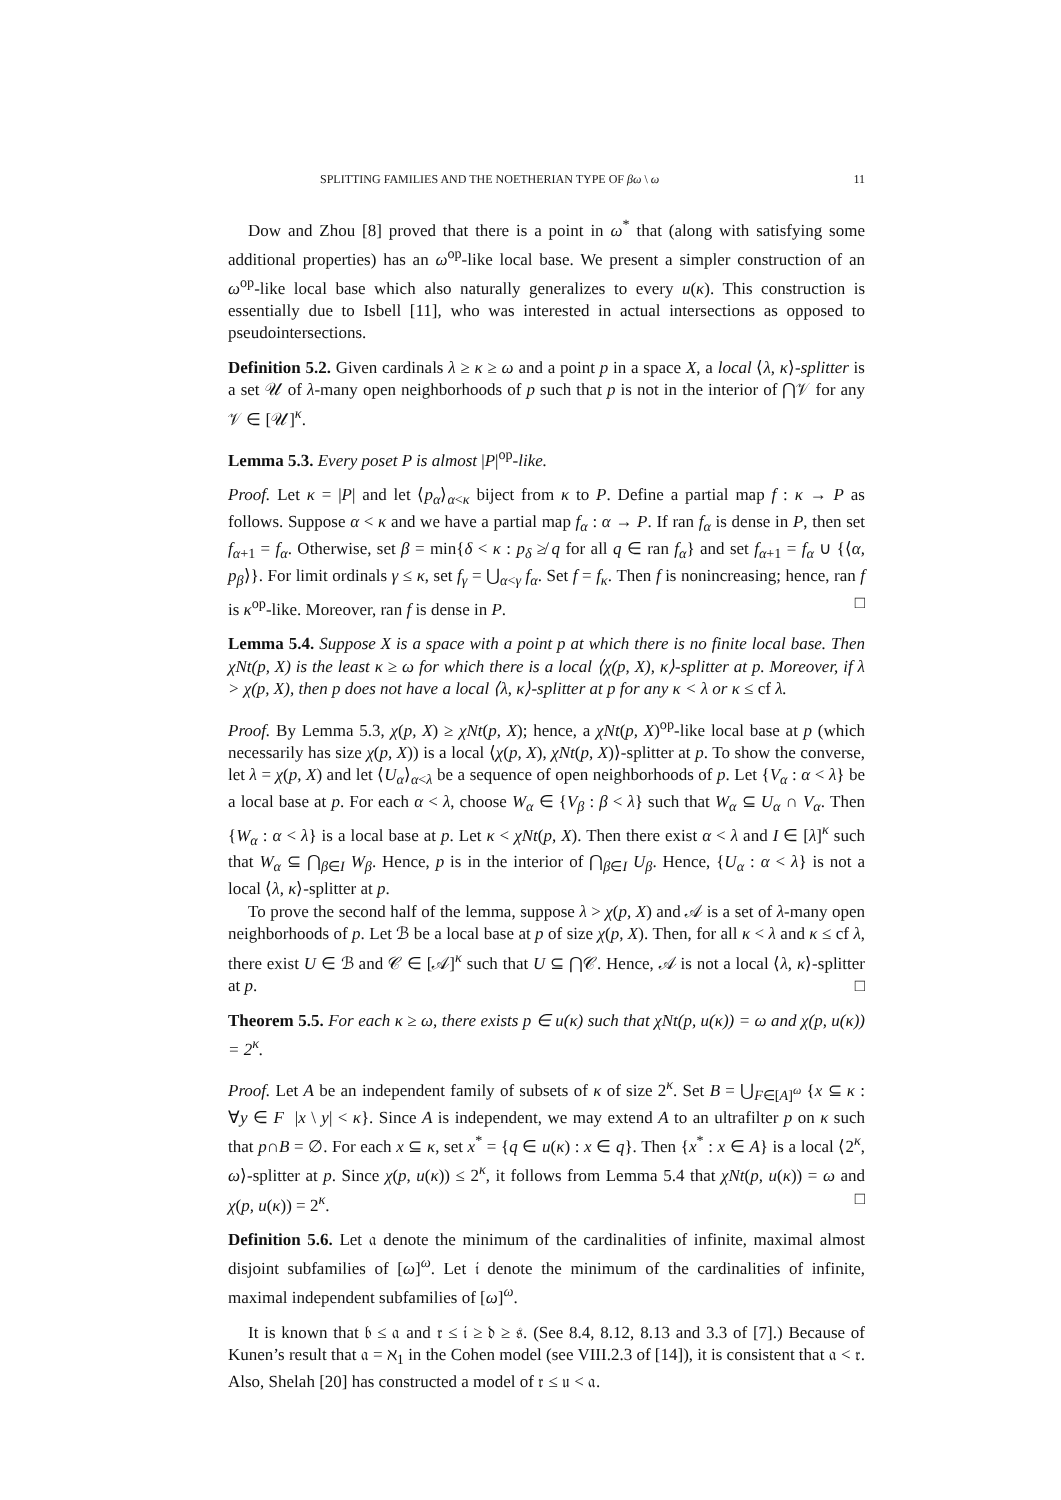SPLITTING FAMILIES AND THE NOETHERIAN TYPE OF βω \ ω 11
Dow and Zhou [8] proved that there is a point in ω<sup>*</sup> that (along with satisfying some additional properties) has an ω<sup>op</sup>-like local base. We present a simpler construction of an ω<sup>op</sup>-like local base which also naturally generalizes to every u(κ). This construction is essentially due to Isbell [11], who was interested in actual intersections as opposed to pseudointersections.
Definition 5.2. Given cardinals λ ≥ κ ≥ ω and a point p in a space X, a local ⟨λ, κ⟩-splitter is a set 𝒰 of λ-many open neighborhoods of p such that p is not in the interior of ⋂𝒱 for any 𝒱 ∈ [𝒰]<sup>κ</sup>.
Lemma 5.3. Every poset P is almost |P|<sup>op</sup>-like.
Proof. Let κ = |P| and let ⟨p<sub>α</sub>⟩<sub>α<κ</sub> biject from κ to P. Define a partial map f : κ → P as follows. Suppose α < κ and we have a partial map f<sub>α</sub> : α → P. If ran f<sub>α</sub> is dense in P, then set f<sub>α+1</sub> = f<sub>α</sub>. Otherwise, set β = min{δ < κ : p<sub>δ</sub> ≱ q for all q ∈ ran f<sub>α</sub>} and set f<sub>α+1</sub> = f<sub>α</sub> ∪ {⟨α, p<sub>β</sub>⟩}. For limit ordinals γ ≤ κ, set f<sub>γ</sub> = ⋃<sub>α<γ</sub> f<sub>α</sub>. Set f = f<sub>κ</sub>. Then f is nonincreasing; hence, ran f is κ<sup>op</sup>-like. Moreover, ran f is dense in P. □
Lemma 5.4. Suppose X is a space with a point p at which there is no finite local base. Then χNt(p, X) is the least κ ≥ ω for which there is a local ⟨χ(p, X), κ⟩-splitter at p. Moreover, if λ > χ(p, X), then p does not have a local ⟨λ, κ⟩-splitter at p for any κ < λ or κ ≤ cf λ.
Proof. By Lemma 5.3, χ(p, X) ≥ χNt(p, X); hence, a χNt(p, X)<sup>op</sup>-like local base at p (which necessarily has size χ(p, X)) is a local ⟨χ(p, X), χNt(p, X)⟩-splitter at p. To show the converse, let λ = χ(p, X) and let ⟨U<sub>α</sub>⟩<sub>α<λ</sub> be a sequence of open neighborhoods of p. Let {V<sub>α</sub> : α < λ} be a local base at p. For each α < λ, choose W<sub>α</sub> ∈ {V<sub>β</sub> : β < λ} such that W<sub>α</sub> ⊆ U<sub>α</sub> ∩ V<sub>α</sub>. Then {W<sub>α</sub> : α < λ} is a local base at p. Let κ < χNt(p, X). Then there exist α < λ and I ∈ [λ]<sup>κ</sup> such that W<sub>α</sub> ⊆ ⋂<sub>β∈I</sub> W<sub>β</sub>. Hence, p is in the interior of ⋂<sub>β∈I</sub> U<sub>β</sub>. Hence, {U<sub>α</sub> : α < λ} is not a local ⟨λ, κ⟩-splitter at p.
To prove the second half of the lemma, suppose λ > χ(p, X) and 𝒜 is a set of λ-many open neighborhoods of p. Let ℬ be a local base at p of size χ(p, X). Then, for all κ < λ and κ ≤ cf λ, there exist U ∈ ℬ and 𝒞 ∈ [𝒜]<sup>κ</sup> such that U ⊆ ⋂𝒞. Hence, 𝒜 is not a local ⟨λ, κ⟩-splitter at p. □
Theorem 5.5. For each κ ≥ ω, there exists p ∈ u(κ) such that χNt(p, u(κ)) = ω and χ(p, u(κ)) = 2<sup>κ</sup>.
Proof. Let A be an independent family of subsets of κ of size 2<sup>κ</sup>. Set B = ⋃<sub>F∈[A]<sup>ω</sup></sub> {x ⊆ κ : ∀y ∈ F |x \ y| < κ}. Since A is independent, we may extend A to an ultrafilter p on κ such that p∩B = ∅. For each x ⊆ κ, set x<sup>*</sup> = {q ∈ u(κ) : x ∈ q}. Then {x<sup>*</sup> : x ∈ A} is a local ⟨2<sup>κ</sup>, ω⟩-splitter at p. Since χ(p, u(κ)) ≤ 2<sup>κ</sup>, it follows from Lemma 5.4 that χNt(p, u(κ)) = ω and χ(p, u(κ)) = 2<sup>κ</sup>. □
Definition 5.6. Let 𝔞 denote the minimum of the cardinalities of infinite, maximal almost disjoint subfamilies of [ω]<sup>ω</sup>. Let 𝔦 denote the minimum of the cardinalities of infinite, maximal independent subfamilies of [ω]<sup>ω</sup>.
It is known that 𝔟 ≤ 𝔞 and 𝔯 ≤ 𝔦 ≥ 𝔡 ≥ 𝔰. (See 8.4, 8.12, 8.13 and 3.3 of [7].) Because of Kunen’s result that 𝔞 = ℵ<sub>1</sub> in the Cohen model (see VIII.2.3 of [14]), it is consistent that 𝔞 < 𝔯. Also, Shelah [20] has constructed a model of 𝔯 ≤ 𝔲 < 𝔞.